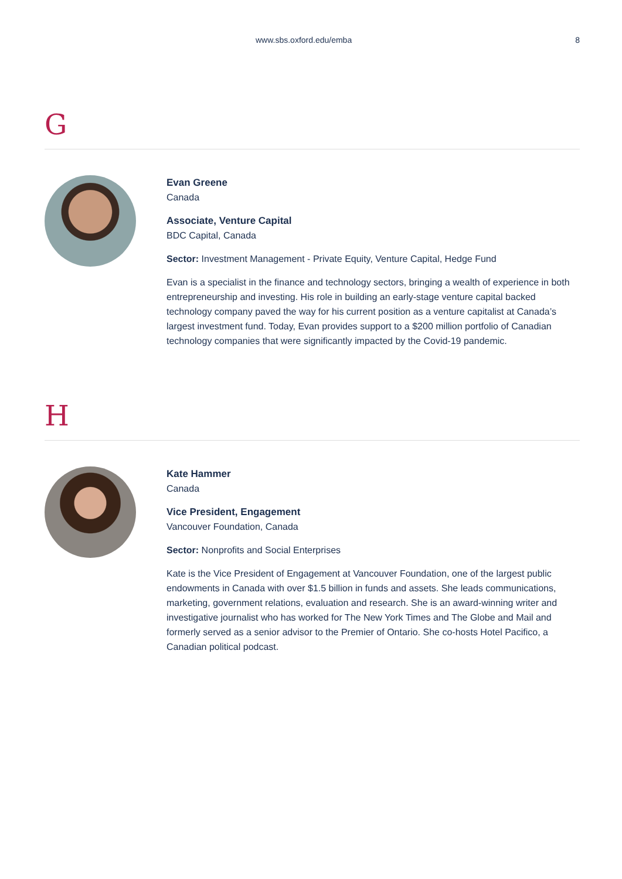www.sbs.oxford.edu/emba 8
G
Evan Greene
Canada
Associate, Venture Capital
BDC Capital, Canada
Sector: Investment Management - Private Equity, Venture Capital, Hedge Fund
Evan is a specialist in the finance and technology sectors, bringing a wealth of experience in both entrepreneurship and investing. His role in building an early-stage venture capital backed technology company paved the way for his current position as a venture capitalist at Canada’s largest investment fund. Today, Evan provides support to a $200 million portfolio of Canadian technology companies that were significantly impacted by the Covid-19 pandemic.
H
Kate Hammer
Canada
Vice President, Engagement
Vancouver Foundation, Canada
Sector: Nonprofits and Social Enterprises
Kate is the Vice President of Engagement at Vancouver Foundation, one of the largest public endowments in Canada with over $1.5 billion in funds and assets. She leads communications, marketing, government relations, evaluation and research. She is an award-winning writer and investigative journalist who has worked for The New York Times and The Globe and Mail and formerly served as a senior advisor to the Premier of Ontario. She co-hosts Hotel Pacifico, a Canadian political podcast.